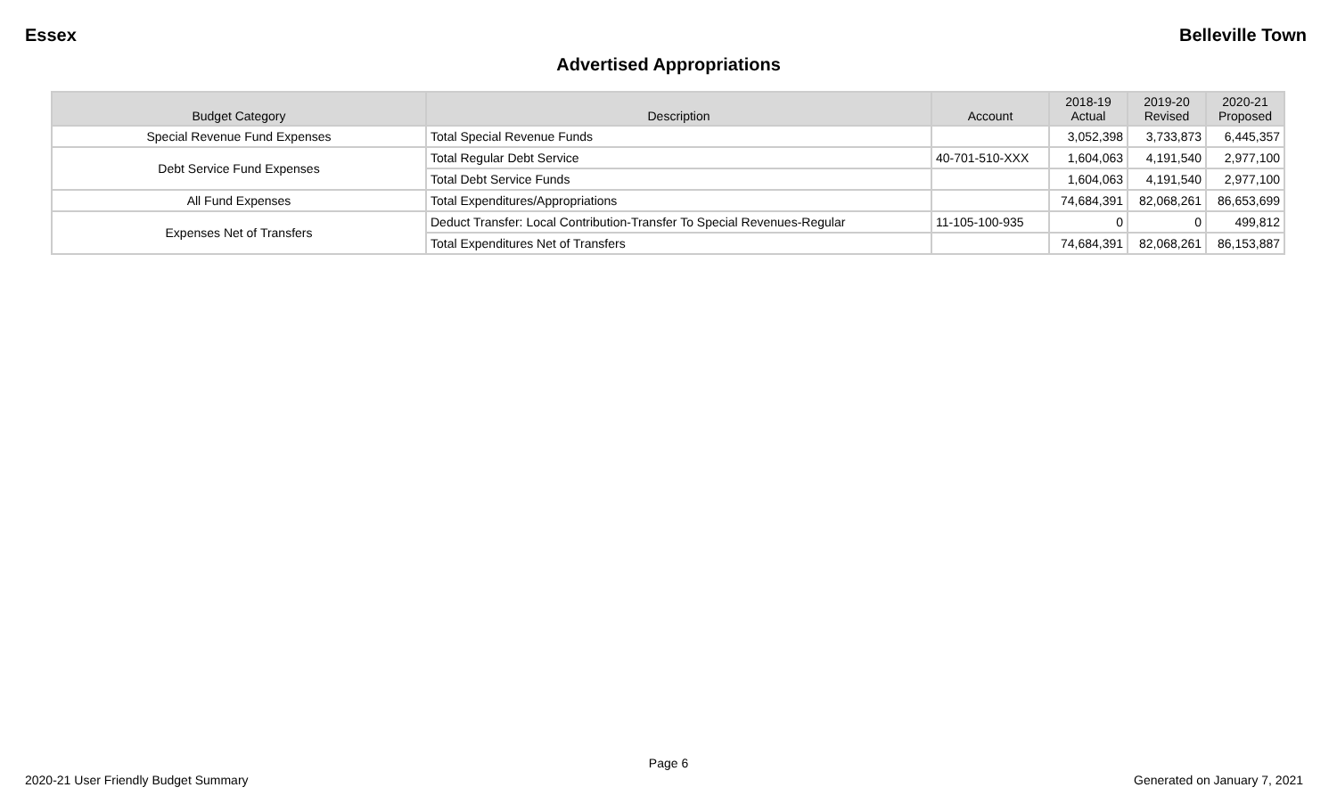Essex Belleville Town
Advertised Appropriations
| Budget Category | Description | Account | 2018-19 Actual | 2019-20 Revised | 2020-21 Proposed |
| --- | --- | --- | --- | --- | --- |
| Special Revenue Fund Expenses | Total Special Revenue Funds | | 3,052,398 | 3,733,873 | 6,445,357 |
| Debt Service Fund Expenses | Total Regular Debt Service | 40-701-510-XXX | 1,604,063 | 4,191,540 | 2,977,100 |
| | Total Debt Service Funds | | 1,604,063 | 4,191,540 | 2,977,100 |
| All Fund Expenses | Total Expenditures/Appropriations | | 74,684,391 | 82,068,261 | 86,653,699 |
| Expenses Net of Transfers | Deduct Transfer: Local Contribution-Transfer To Special Revenues-Regular | 11-105-100-935 | 0 | 0 | 499,812 |
| | Total Expenditures Net of Transfers | | 74,684,391 | 82,068,261 | 86,153,887 |
Page 6
2020-21 User Friendly Budget Summary Generated on January 7, 2021